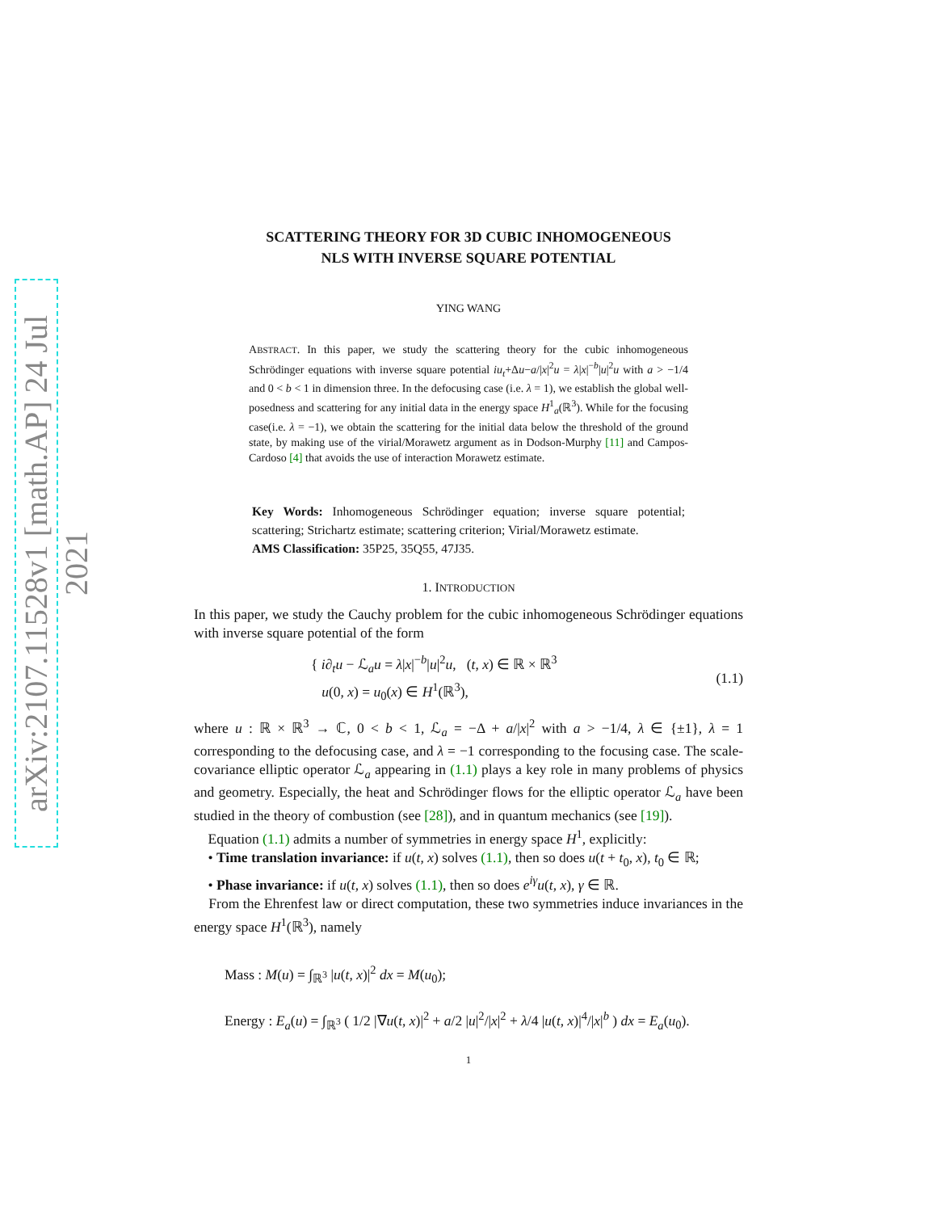arXiv:2107.11528v1 [math.AP] 24 Jul 2021
SCATTERING THEORY FOR 3D CUBIC INHOMOGENEOUS
NLS WITH INVERSE SQUARE POTENTIAL
YING WANG
ABSTRACT. In this paper, we study the scattering theory for the cubic inhomogeneous Schrödinger equations with inverse square potential iu<sub>t</sub>+Δu−a/|x|<sup>2</sup>u = λ|x|<sup>−b</sup>|u|<sup>2</sup>u with a > −1/4 and 0 < b < 1 in dimension three. In the defocusing case (i.e. λ = 1), we establish the global well-posedness and scattering for any initial data in the energy space H<sup>1</sup><sub>a</sub>(ℝ<sup>3</sup>). While for the focusing case(i.e. λ = −1), we obtain the scattering for the initial data below the threshold of the ground state, by making use of the virial/Morawetz argument as in Dodson-Murphy [11] and Campos-Cardoso [4] that avoids the use of interaction Morawetz estimate.
Key Words: Inhomogeneous Schrödinger equation; inverse square potential; scattering; Strichartz estimate; scattering criterion; Virial/Morawetz estimate.
AMS Classification: 35P25, 35Q55, 47J35.
1. INTRODUCTION
In this paper, we study the Cauchy problem for the cubic inhomogeneous Schrödinger equations with inverse square potential of the form
{ i∂<sub>t</sub>u − ℒ<sub>a</sub>u = λ|x|<sup>−b</sup>|u|<sup>2</sup>u, (t, x) ∈ ℝ × ℝ<sup>3</sup>
u(0, x) = u<sub>0</sub>(x) ∈ H<sup>1</sup>(ℝ<sup>3</sup>),
(1.1)
where u : ℝ × ℝ<sup>3</sup> → ℂ, 0 < b < 1, ℒ<sub>a</sub> = −Δ + a/|x|<sup>2</sup> with a > −1/4, λ ∈ {±1}, λ = 1 corresponding to the defocusing case, and λ = −1 corresponding to the focusing case. The scale-covariance elliptic operator ℒ<sub>a</sub> appearing in (1.1) plays a key role in many problems of physics and geometry. Especially, the heat and Schrödinger flows for the elliptic operator ℒ<sub>a</sub> have been studied in the theory of combustion (see [28]), and in quantum mechanics (see [19]).
Equation (1.1) admits a number of symmetries in energy space H<sup>1</sup>, explicitly:
• Time translation invariance: if u(t, x) solves (1.1), then so does u(t + t<sub>0</sub>, x), t<sub>0</sub> ∈ ℝ;
• Phase invariance: if u(t, x) solves (1.1), then so does e<sup>iγ</sup>u(t, x), γ ∈ ℝ.
From the Ehrenfest law or direct computation, these two symmetries induce invariances in the energy space H<sup>1</sup>(ℝ<sup>3</sup>), namely
Mass : M(u) = ∫<sub>ℝ<sup>3</sup></sub> |u(t, x)|<sup>2</sup> dx = M(u<sub>0</sub>);
Energy : E<sub>a</sub>(u) = ∫<sub>ℝ<sup>3</sup></sub> ( 1/2 |∇u(t, x)|<sup>2</sup> + a/2 |u|<sup>2</sup>/|x|<sup>2</sup> + λ/4 |u(t, x)|<sup>4</sup>/|x|<sup>b</sup> ) dx = E<sub>a</sub>(u<sub>0</sub>).
1